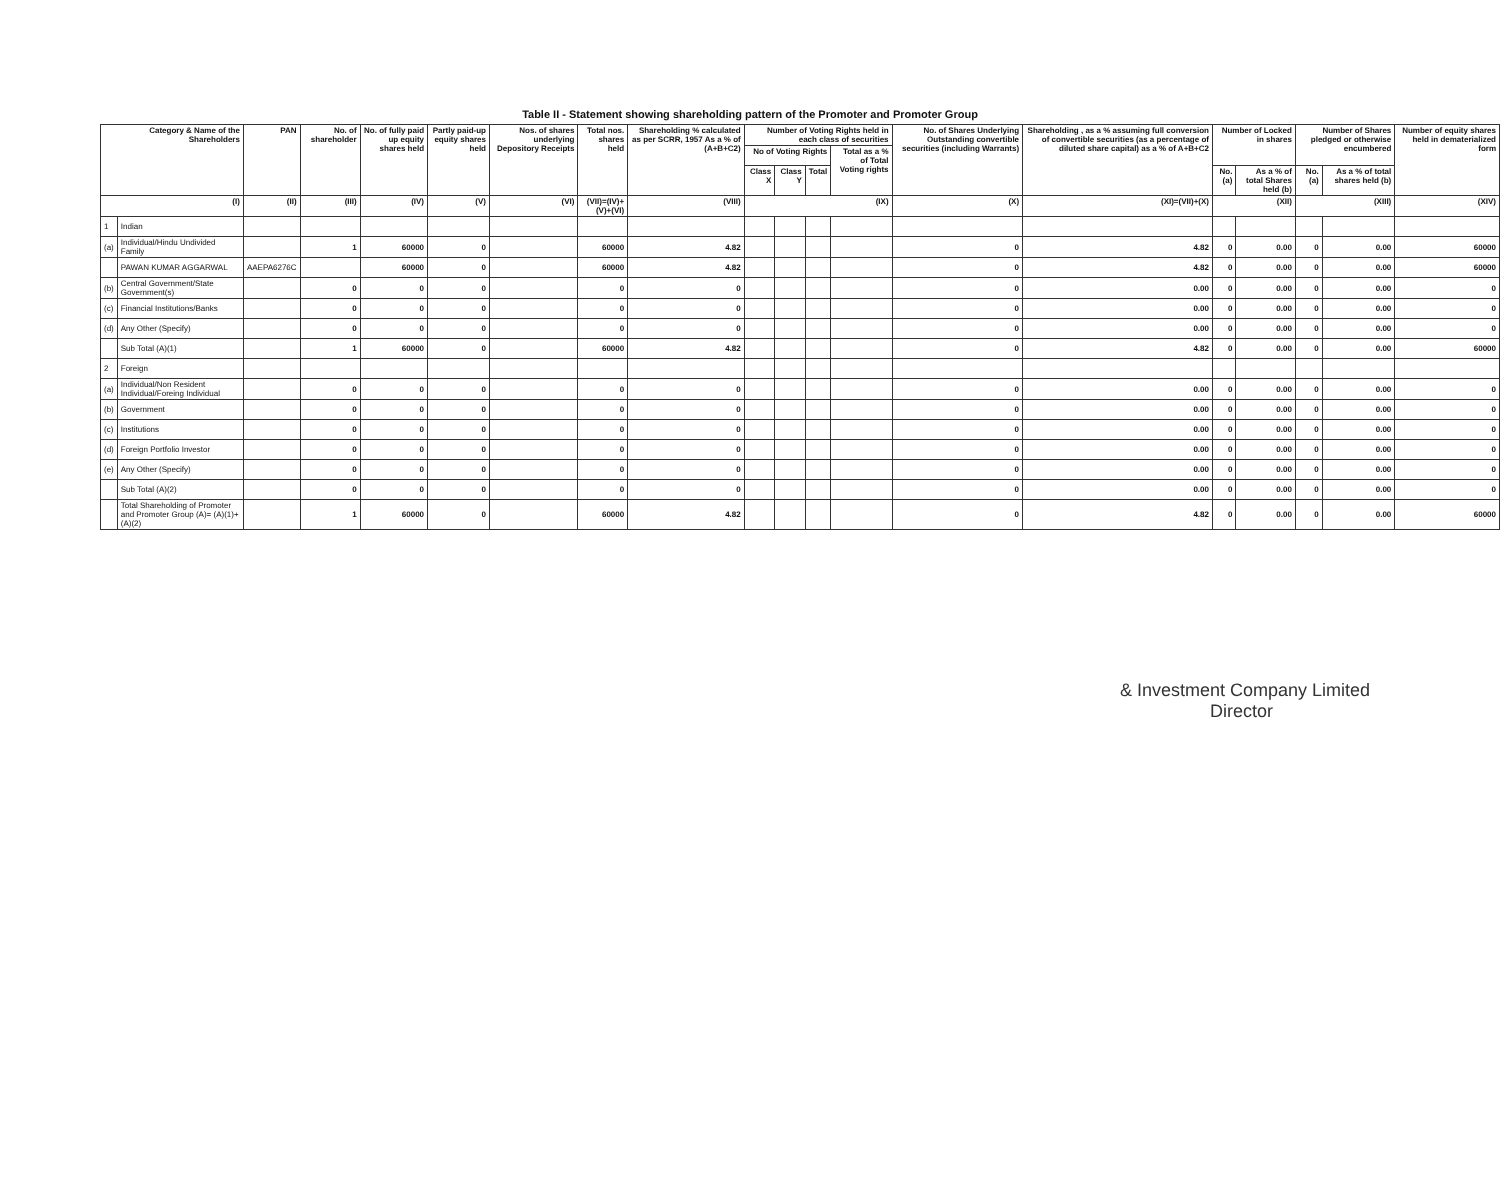Table II - Statement showing shareholding pattern of the Promoter and Promoter Group
| Category & Name of the Shareholders | | PAN | No. of shareholder | No. of fully paid up equity shares held | Partly paid-up equity shares held | Nos. of shares underlying Depository Receipts | Total nos. shares held | Shareholding % calculated as per SCRR, 1957 As a % of (A+B+C2) | Number of Voting Rights held in each class of securities | | | | No. of Shares Underlying Outstanding convertible securities (including Warrants) | Shareholding , as a % assuming full conversion of convertible securities (as a percentage of diluted share capital) as a % of A+B+C2 | Number of Locked in shares | | Number of Shares pledged or otherwise encumbered | | Number of equity shares held in dematerialized form |
| --- | --- | --- | --- | --- | --- | --- | --- | --- | --- | --- | --- | --- | --- | --- | --- | --- | --- | --- | --- |
| | | | | | | | | | No of Voting Rights | | | Total as a % of Total Voting rights | | | | | | | |
| | | | | | | | | | Class X | Class Y | Total | | | | No. (a) | As a % of total Shares held (b) | No. (a) | As a % of total shares held (b) | |
| (I) | | (II) | (III) | (IV) | (V) | (VI) | (VII)=(IV)+(V)+(VI) | (VIII) | (IX) | | | | (X) | (XI)=(VII)+(X) | (XII) | | (XIII) | | (XIV) |
| 1 | Indian | | | | | | | | | | | | | | | | | | |
| (a) | Individual/Hindu Undivided Family | | 1 | 60000 | 0 | | 60000 | 4.82 | | | | | 0 | 4.82 | 0 | 0.00 | 0 | 0.00 | 60000 |
| | PAWAN KUMAR AGGARWAL | AAEPA6276C | | 60000 | 0 | | 60000 | 4.82 | | | | | 0 | 4.82 | 0 | 0.00 | 0 | 0.00 | 60000 |
| (b) | Central Government/State Government(s) | | 0 | 0 | 0 | | 0 | 0 | | | | | 0 | 0.00 | 0 | 0.00 | 0 | 0.00 | 0 |
| (c) | Financial Institutions/Banks | | 0 | 0 | 0 | | 0 | 0 | | | | | 0 | 0.00 | 0 | 0.00 | 0 | 0.00 | 0 |
| (d) | Any Other (Specify) | | 0 | 0 | 0 | | 0 | 0 | | | | | 0 | 0.00 | 0 | 0.00 | 0 | 0.00 | 0 |
| | Sub Total (A)(1) | | 1 | 60000 | 0 | | 60000 | 4.82 | | | | | 0 | 4.82 | 0 | 0.00 | 0 | 0.00 | 60000 |
| 2 | Foreign | | | | | | | | | | | | | | | | | | |
| (a) | Individual/Non Resident Individual/Foreing Individual | | 0 | 0 | 0 | | 0 | 0 | | | | | 0 | 0.00 | 0 | 0.00 | 0 | 0.00 | 0 |
| (b) | Government | | 0 | 0 | 0 | | 0 | 0 | | | | | 0 | 0.00 | 0 | 0.00 | 0 | 0.00 | 0 |
| (c) | Institutions | | 0 | 0 | 0 | | 0 | 0 | | | | | 0 | 0.00 | 0 | 0.00 | 0 | 0.00 | 0 |
| (d) | Foreign Portfolio Investor | | 0 | 0 | 0 | | 0 | 0 | | | | | 0 | 0.00 | 0 | 0.00 | 0 | 0.00 | 0 |
| (e) | Any Other (Specify) | | 0 | 0 | 0 | | 0 | 0 | | | | | 0 | 0.00 | 0 | 0.00 | 0 | 0.00 | 0 |
| | Sub Total (A)(2) | | 0 | 0 | 0 | | 0 | 0 | | | | | 0 | 0.00 | 0 | 0.00 | 0 | 0.00 | 0 |
| | Total Shareholding of Promoter and Promoter Group (A)= (A)(1)+(A)(2) | | 1 | 60000 | 0 | | 60000 | 4.82 | | | | | 0 | 4.82 | 0 | 0.00 | 0 | 0.00 | 60000 |
& Investment Company Limited
Director